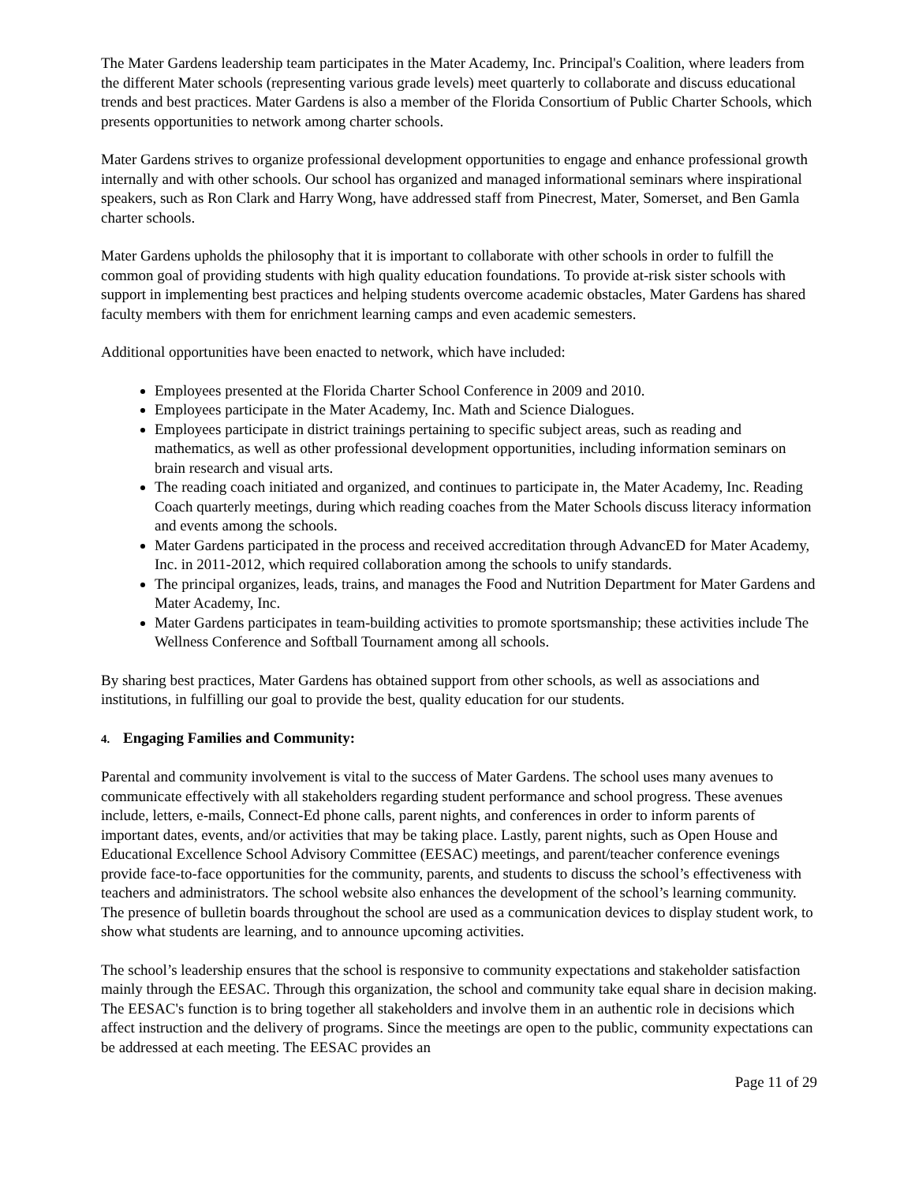The Mater Gardens leadership team participates in the Mater Academy, Inc. Principal's Coalition, where leaders from the different Mater schools (representing various grade levels) meet quarterly to collaborate and discuss educational trends and best practices. Mater Gardens is also a member of the Florida Consortium of Public Charter Schools, which presents opportunities to network among charter schools.
Mater Gardens strives to organize professional development opportunities to engage and enhance professional growth internally and with other schools. Our school has organized and managed informational seminars where inspirational speakers, such as Ron Clark and Harry Wong, have addressed staff from Pinecrest, Mater, Somerset, and Ben Gamla charter schools.
Mater Gardens upholds the philosophy that it is important to collaborate with other schools in order to fulfill the common goal of providing students with high quality education foundations. To provide at-risk sister schools with support in implementing best practices and helping students overcome academic obstacles, Mater Gardens has shared faculty members with them for enrichment learning camps and even academic semesters.
Additional opportunities have been enacted to network, which have included:
Employees presented at the Florida Charter School Conference in 2009 and 2010.
Employees participate in the Mater Academy, Inc. Math and Science Dialogues.
Employees participate in district trainings pertaining to specific subject areas, such as reading and mathematics, as well as other professional development opportunities, including information seminars on brain research and visual arts.
The reading coach initiated and organized, and continues to participate in, the Mater Academy, Inc. Reading Coach quarterly meetings, during which reading coaches from the Mater Schools discuss literacy information and events among the schools.
Mater Gardens participated in the process and received accreditation through AdvancED for Mater Academy, Inc. in 2011-2012, which required collaboration among the schools to unify standards.
The principal organizes, leads, trains, and manages the Food and Nutrition Department for Mater Gardens and Mater Academy, Inc.
Mater Gardens participates in team-building activities to promote sportsmanship; these activities include The Wellness Conference and Softball Tournament among all schools.
By sharing best practices, Mater Gardens has obtained support from other schools, as well as associations and institutions, in fulfilling our goal to provide the best, quality education for our students.
4. Engaging Families and Community:
Parental and community involvement is vital to the success of Mater Gardens. The school uses many avenues to communicate effectively with all stakeholders regarding student performance and school progress. These avenues include, letters, e-mails, Connect-Ed phone calls, parent nights, and conferences in order to inform parents of important dates, events, and/or activities that may be taking place. Lastly, parent nights, such as Open House and Educational Excellence School Advisory Committee (EESAC) meetings, and parent/teacher conference evenings provide face-to-face opportunities for the community, parents, and students to discuss the school’s effectiveness with teachers and administrators. The school website also enhances the development of the school’s learning community. The presence of bulletin boards throughout the school are used as a communication devices to display student work, to show what students are learning, and to announce upcoming activities.
The school’s leadership ensures that the school is responsive to community expectations and stakeholder satisfaction mainly through the EESAC. Through this organization, the school and community take equal share in decision making. The EESAC's function is to bring together all stakeholders and involve them in an authentic role in decisions which affect instruction and the delivery of programs. Since the meetings are open to the public, community expectations can be addressed at each meeting. The EESAC provides an
Page 11 of 29